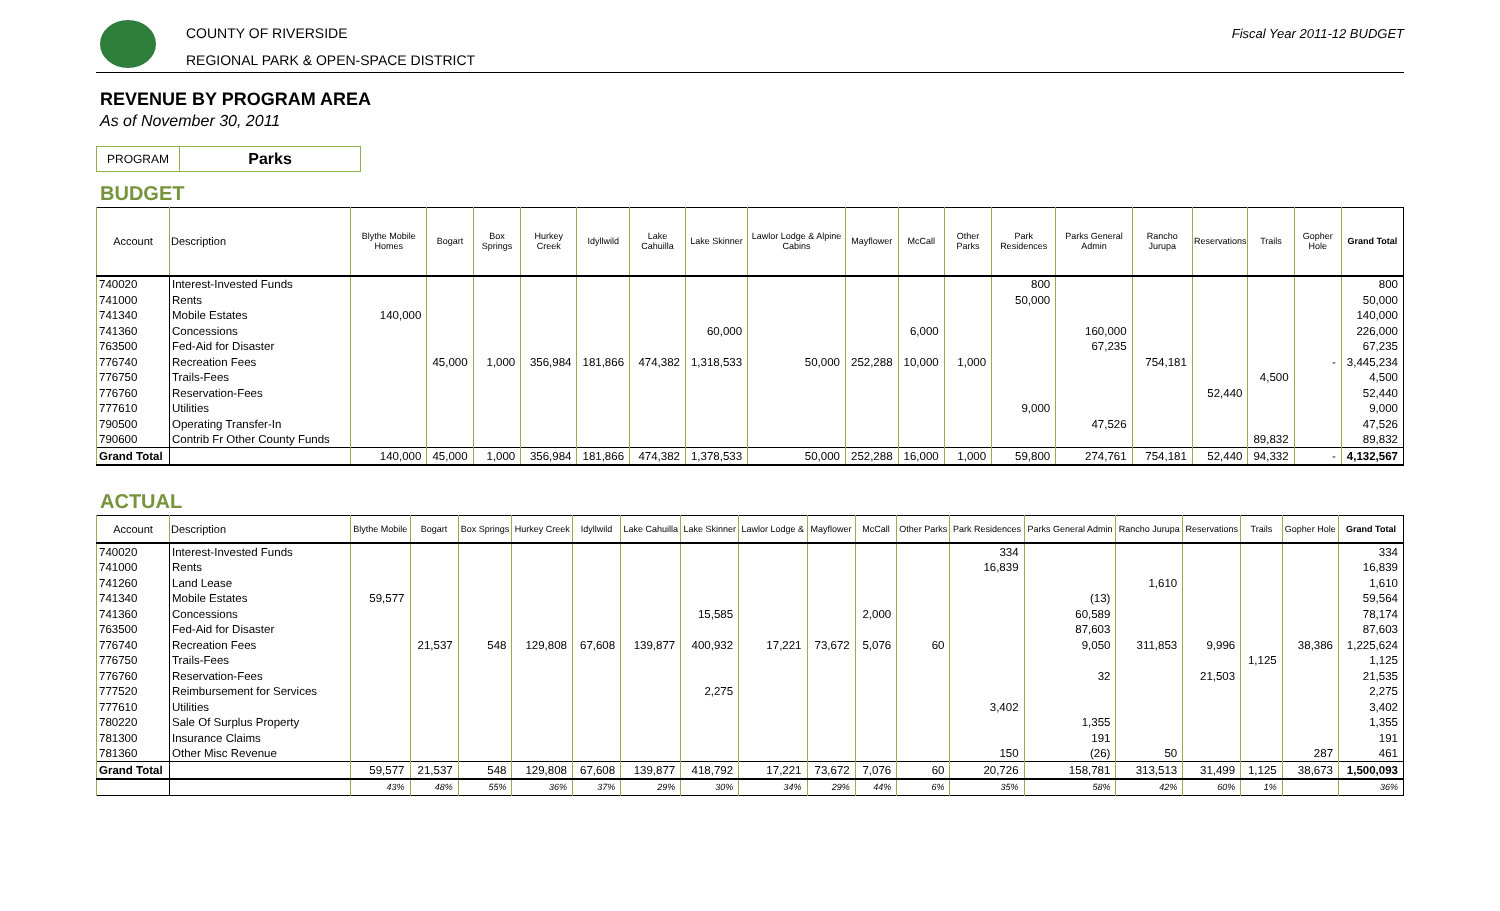COUNTY OF RIVERSIDE
REGIONAL PARK & OPEN-SPACE DISTRICT
Fiscal Year 2011-12 BUDGET
REVENUE BY PROGRAM AREA
As of November 30, 2011
| PROGRAM | Parks |
BUDGET
| Account | Description | Blythe Mobile Homes | Bogart | Box Springs | Hurkey Creek | Idyllwild | Lake Cahuilla | Lake Skinner | Lawlor Lodge & Alpine Cabins | Mayflower | McCall | Other Parks | Park Residences | Parks General Admin | Rancho Jurupa | Reservations | Trails | Gopher Hole | Grand Total |
| --- | --- | --- | --- | --- | --- | --- | --- | --- | --- | --- | --- | --- | --- | --- | --- | --- | --- | --- | --- |
| 740020 | Interest-Invested Funds | | | | | | | | | | | | 800 | | | | | | 800 |
| 741000 | Rents | | | | | | | | | | | | 50,000 | | | | | | 50,000 |
| 741340 | Mobile Estates | 140,000 | | | | | | | | | | | | | | | | | 140,000 |
| 741360 | Concessions | | | | | | | 60,000 | | | 6,000 | | | 160,000 | | | | | 226,000 |
| 763500 | Fed-Aid for Disaster | | | | | | | | | | | | | 67,235 | | | | | 67,235 |
| 776740 | Recreation Fees | | 45,000 | 1,000 | 356,984 | 181,866 | 474,382 | 1,318,533 | 50,000 | 252,288 | 10,000 | 1,000 | | | 754,181 | | | - | 3,445,234 |
| 776750 | Trails-Fees | | | | | | | | | | | | | | | | 4,500 | | 4,500 |
| 776760 | Reservation-Fees | | | | | | | | | | | | | | | 52,440 | | | 52,440 |
| 777610 | Utilities | | | | | | | | | | | | 9,000 | | | | | | 9,000 |
| 790500 | Operating Transfer-In | | | | | | | | | | | | | 47,526 | | | | | 47,526 |
| 790600 | Contrib Fr Other County Funds | | | | | | | | | | | | | | | | 89,832 | | 89,832 |
| Grand Total | | 140,000 | 45,000 | 1,000 | 356,984 | 181,866 | 474,382 | 1,378,533 | 50,000 | 252,288 | 16,000 | 1,000 | 59,800 | 274,761 | 754,181 | 52,440 | 94,332 | - | 4,132,567 |
ACTUAL
| Account | Description | Blythe Mobile | Bogart | Box Springs | Hurkey Creek | Idyllwild | Lake Cahuilla | Lake Skinner | Lawlor Lodge & | Mayflower | McCall | Other Parks | Park Residences | Parks General Admin | Rancho Jurupa | Reservations | Trails | Gopher Hole | Grand Total |
| --- | --- | --- | --- | --- | --- | --- | --- | --- | --- | --- | --- | --- | --- | --- | --- | --- | --- | --- | --- |
| 740020 | Interest-Invested Funds | | | | | | | | | | | | 334 | | | | | | 334 |
| 741000 | Rents | | | | | | | | | | | | 16,839 | | | | | | 16,839 |
| 741260 | Land Lease | | | | | | | | | | | | | | 1,610 | | | | 1,610 |
| 741340 | Mobile Estates | 59,577 | | | | | | | | | | | | (13) | | | | | 59,564 |
| 741360 | Concessions | | | | | | | 15,585 | | | 2,000 | | | 60,589 | | | | | 78,174 |
| 763500 | Fed-Aid for Disaster | | | | | | | | | | | | | 87,603 | | | | | 87,603 |
| 776740 | Recreation Fees | | 21,537 | 548 | 129,808 | 67,608 | 139,877 | 400,932 | 17,221 | 73,672 | 5,076 | 60 | | 9,050 | 311,853 | 9,996 | | 38,386 | 1,225,624 |
| 776750 | Trails-Fees | | | | | | | | | | | | | | | | 1,125 | | 1,125 |
| 776760 | Reservation-Fees | | | | | | | | | | | | | 32 | | 21,503 | | | 21,535 |
| 777520 | Reimbursement for Services | | | | | | | 2,275 | | | | | | | | | | | 2,275 |
| 777610 | Utilities | | | | | | | | | | | | 3,402 | | | | | | 3,402 |
| 780220 | Sale Of Surplus Property | | | | | | | | | | | | | 1,355 | | | | | 1,355 |
| 781300 | Insurance Claims | | | | | | | | | | | | | 191 | | | | | 191 |
| 781360 | Other Misc Revenue | | | | | | | | | | | | 150 | (26) | 50 | | | 287 | 461 |
| Grand Total | | 59,577 | 21,537 | 548 | 129,808 | 67,608 | 139,877 | 418,792 | 17,221 | 73,672 | 7,076 | 60 | 20,726 | 158,781 | 313,513 | 31,499 | 1,125 | 38,673 | 1,500,093 |
| | | 43% | 48% | 55% | 36% | 37% | 29% | 30% | 34% | 29% | 44% | 6% | 35% | 58% | 42% | 60% | 1% | | 36% |